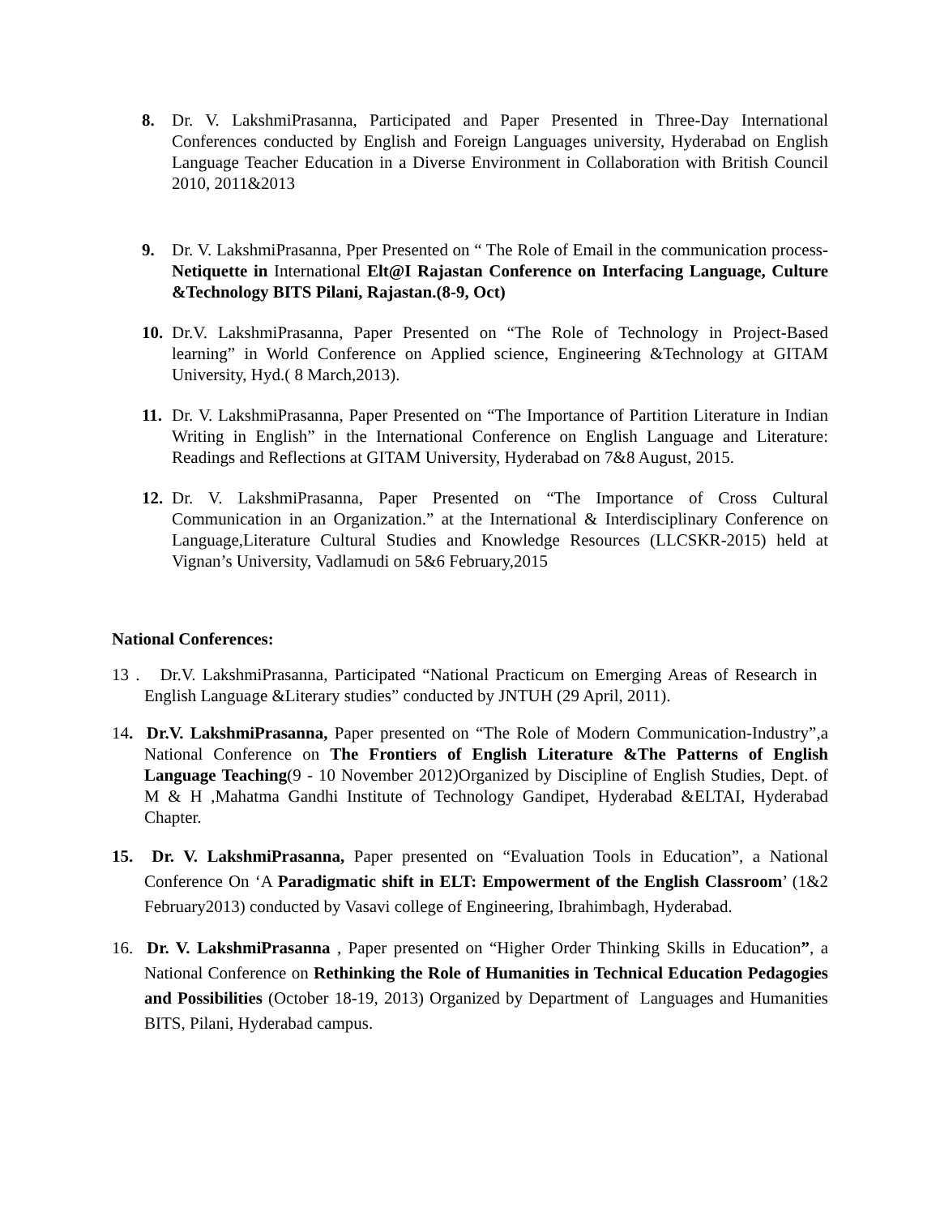8. Dr. V. LakshmiPrasanna, Participated and Paper Presented in Three-Day International Conferences conducted by English and Foreign Languages university, Hyderabad on English Language Teacher Education in a Diverse Environment in Collaboration with British Council 2010, 2011&2013
9. Dr. V. LakshmiPrasanna, Pper Presented on “ The Role of Email in the communication process- Netiquette in International Elt@I Rajastan Conference on Interfacing Language, Culture &Technology BITS Pilani, Rajastan.(8-9, Oct)
10.
Dr.V. LakshmiPrasanna, Paper Presented on “The Role of Technology in Project-Based learning” in World Conference on Applied science, Engineering &Technology at GITAM University, Hyd.( 8 March,2013).
11.
Dr. V. LakshmiPrasanna, Paper Presented on “The Importance of Partition Literature in Indian Writing in English” in the International Conference on English Language and Literature: Readings and Reflections at GITAM University, Hyderabad on 7&8 August, 2015.
12.
Dr. V. LakshmiPrasanna, Paper Presented on “The Importance of Cross Cultural Communication in an Organization.” at the International & Interdisciplinary Conference on Language,Literature Cultural Studies and Knowledge Resources (LLCSKR-2015) held at Vignan’s University, Vadlamudi on 5&6 February,2015
National Conferences:
13 . Dr.V. LakshmiPrasanna, Participated “National Practicum on Emerging Areas of Research in English Language &Literary studies” conducted by JNTUH (29 April, 2011).
14. Dr.V. LakshmiPrasanna, Paper presented on “The Role of Modern Communication-Industry”,a National Conference on The Frontiers of English Literature &The Patterns of English Language Teaching(9 - 10 November 2012)Organized by Discipline of English Studies, Dept. of M & H ,Mahatma Gandhi Institute of Technology Gandipet, Hyderabad &ELTAI, Hyderabad Chapter.
15. Dr. V. LakshmiPrasanna, Paper presented on “Evaluation Tools in Education”, a National Conference On ‘A Paradigmatic shift in ELT: Empowerment of the English Classroom’ (1&2 February2013) conducted by Vasavi college of Engineering, Ibrahimbagh, Hyderabad.
16. Dr. V. LakshmiPrasanna , Paper presented on “Higher Order Thinking Skills in Education”, a National Conference on Rethinking the Role of Humanities in Technical Education Pedagogies and Possibilities (October 18-19, 2013) Organized by Department of Languages and Humanities BITS, Pilani, Hyderabad campus.